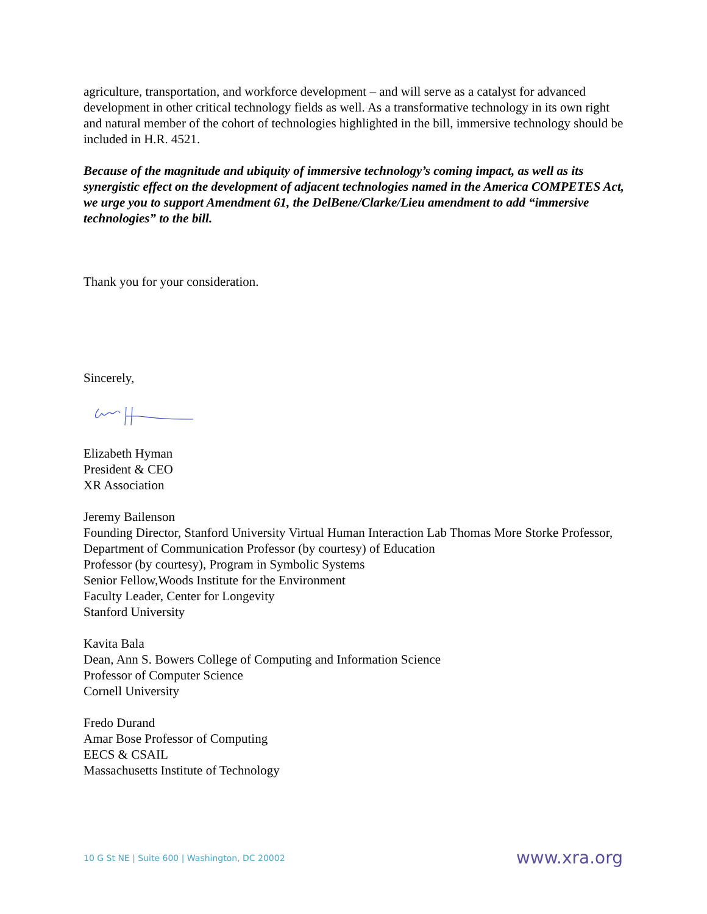agriculture, transportation, and workforce development – and will serve as a catalyst for advanced development in other critical technology fields as well. As a transformative technology in its own right and natural member of the cohort of technologies highlighted in the bill, immersive technology should be included in H.R. 4521.
Because of the magnitude and ubiquity of immersive technology’s coming impact, as well as its synergistic effect on the development of adjacent technologies named in the America COMPETES Act, we urge you to support Amendment 61, the DelBene/Clarke/Lieu amendment to add “immersive technologies” to the bill.
Thank you for your consideration.
Sincerely,
Elizabeth Hyman
President & CEO
XR Association
Jeremy Bailenson
Founding Director, Stanford University Virtual Human Interaction Lab Thomas More Storke Professor, Department of Communication Professor (by courtesy) of Education
Professor (by courtesy), Program in Symbolic Systems
Senior Fellow,Woods Institute for the Environment
Faculty Leader, Center for Longevity
Stanford University
Kavita Bala
Dean, Ann S. Bowers College of Computing and Information Science
Professor of Computer Science
Cornell University
Fredo Durand
Amar Bose Professor of Computing
EECS & CSAIL
Massachusetts Institute of Technology
10 G St NE | Suite 600 | Washington, DC 20002 www.xra.org